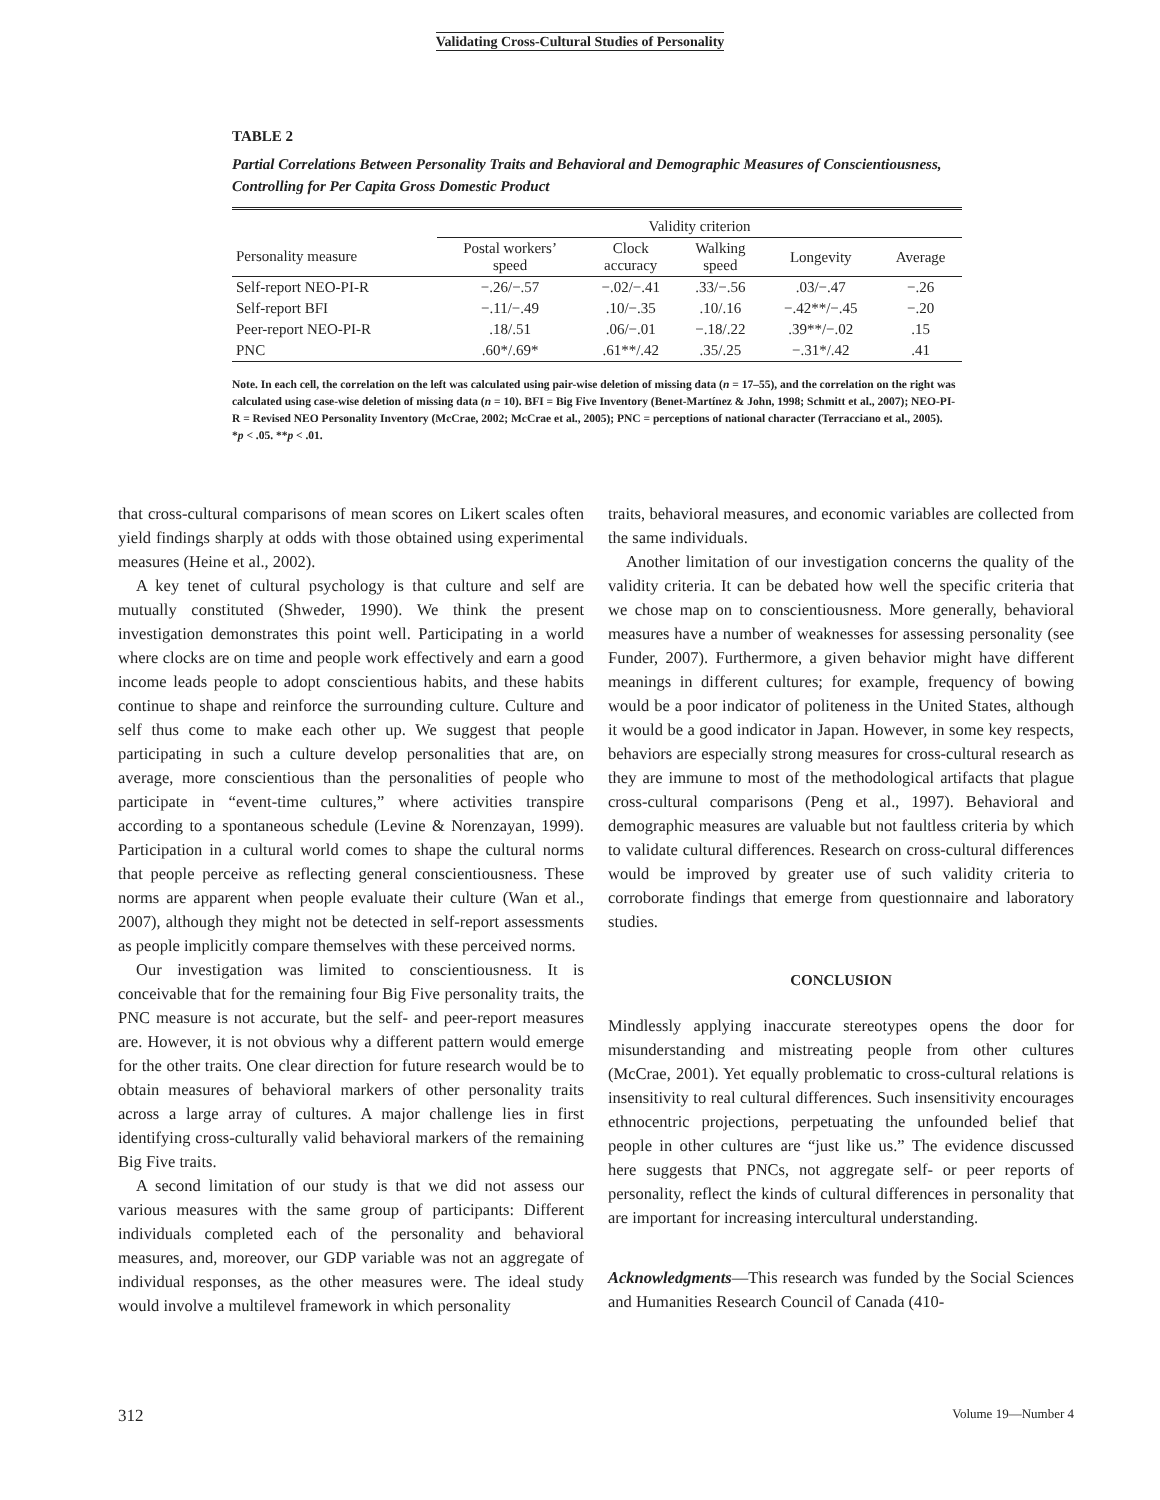Validating Cross-Cultural Studies of Personality
TABLE 2
Partial Correlations Between Personality Traits and Behavioral and Demographic Measures of Conscientiousness, Controlling for Per Capita Gross Domestic Product
| | Validity criterion | | | | |
| --- | --- | --- | --- | --- | --- |
| Personality measure | Postal workers’ speed | Clock accuracy | Walking speed | Longevity | Average |
| Self-report NEO-PI-R | −.26/−.57 | −.02/−.41 | .33/−.56 | .03/−.47 | −.26 |
| Self-report BFI | −.11/−.49 | .10/−.35 | .10/.16 | −.42**/−.45 | −.20 |
| Peer-report NEO-PI-R | .18/.51 | .06/−.01 | −.18/.22 | .39**/−.02 | .15 |
| PNC | .60*/.69* | .61**/.42 | .35/.25 | −.31*/.42 | .41 |
Note. In each cell, the correlation on the left was calculated using pair-wise deletion of missing data (n = 17–55), and the correlation on the right was calculated using case-wise deletion of missing data (n = 10). BFI = Big Five Inventory (Benet-Martínez & John, 1998; Schmitt et al., 2007); NEO-PI-R = Revised NEO Personality Inventory (McCrae, 2002; McCrae et al., 2005); PNC = perceptions of national character (Terracciano et al., 2005).
*p < .05. **p < .01.
that cross-cultural comparisons of mean scores on Likert scales often yield findings sharply at odds with those obtained using experimental measures (Heine et al., 2002).
A key tenet of cultural psychology is that culture and self are mutually constituted (Shweder, 1990). We think the present investigation demonstrates this point well. Participating in a world where clocks are on time and people work effectively and earn a good income leads people to adopt conscientious habits, and these habits continue to shape and reinforce the surrounding culture. Culture and self thus come to make each other up. We suggest that people participating in such a culture develop personalities that are, on average, more conscientious than the personalities of people who participate in “event-time cultures,” where activities transpire according to a spontaneous schedule (Levine & Norenzayan, 1999). Participation in a cultural world comes to shape the cultural norms that people perceive as reflecting general conscientiousness. These norms are apparent when people evaluate their culture (Wan et al., 2007), although they might not be detected in self-report assessments as people implicitly compare themselves with these perceived norms.
Our investigation was limited to conscientiousness. It is conceivable that for the remaining four Big Five personality traits, the PNC measure is not accurate, but the self- and peer-report measures are. However, it is not obvious why a different pattern would emerge for the other traits. One clear direction for future research would be to obtain measures of behavioral markers of other personality traits across a large array of cultures. A major challenge lies in first identifying cross-culturally valid behavioral markers of the remaining Big Five traits.
A second limitation of our study is that we did not assess our various measures with the same group of participants: Different individuals completed each of the personality and behavioral measures, and, moreover, our GDP variable was not an aggregate of individual responses, as the other measures were. The ideal study would involve a multilevel framework in which personality
traits, behavioral measures, and economic variables are collected from the same individuals.
Another limitation of our investigation concerns the quality of the validity criteria. It can be debated how well the specific criteria that we chose map on to conscientiousness. More generally, behavioral measures have a number of weaknesses for assessing personality (see Funder, 2007). Furthermore, a given behavior might have different meanings in different cultures; for example, frequency of bowing would be a poor indicator of politeness in the United States, although it would be a good indicator in Japan. However, in some key respects, behaviors are especially strong measures for cross-cultural research as they are immune to most of the methodological artifacts that plague cross-cultural comparisons (Peng et al., 1997). Behavioral and demographic measures are valuable but not faultless criteria by which to validate cultural differences. Research on cross-cultural differences would be improved by greater use of such validity criteria to corroborate findings that emerge from questionnaire and laboratory studies.
CONCLUSION
Mindlessly applying inaccurate stereotypes opens the door for misunderstanding and mistreating people from other cultures (McCrae, 2001). Yet equally problematic to cross-cultural relations is insensitivity to real cultural differences. Such insensitivity encourages ethnocentric projections, perpetuating the unfounded belief that people in other cultures are “just like us.” The evidence discussed here suggests that PNCs, not aggregate self- or peer reports of personality, reflect the kinds of cultural differences in personality that are important for increasing intercultural understanding.
Acknowledgments—This research was funded by the Social Sciences and Humanities Research Council of Canada (410-
312 Volume 19—Number 4